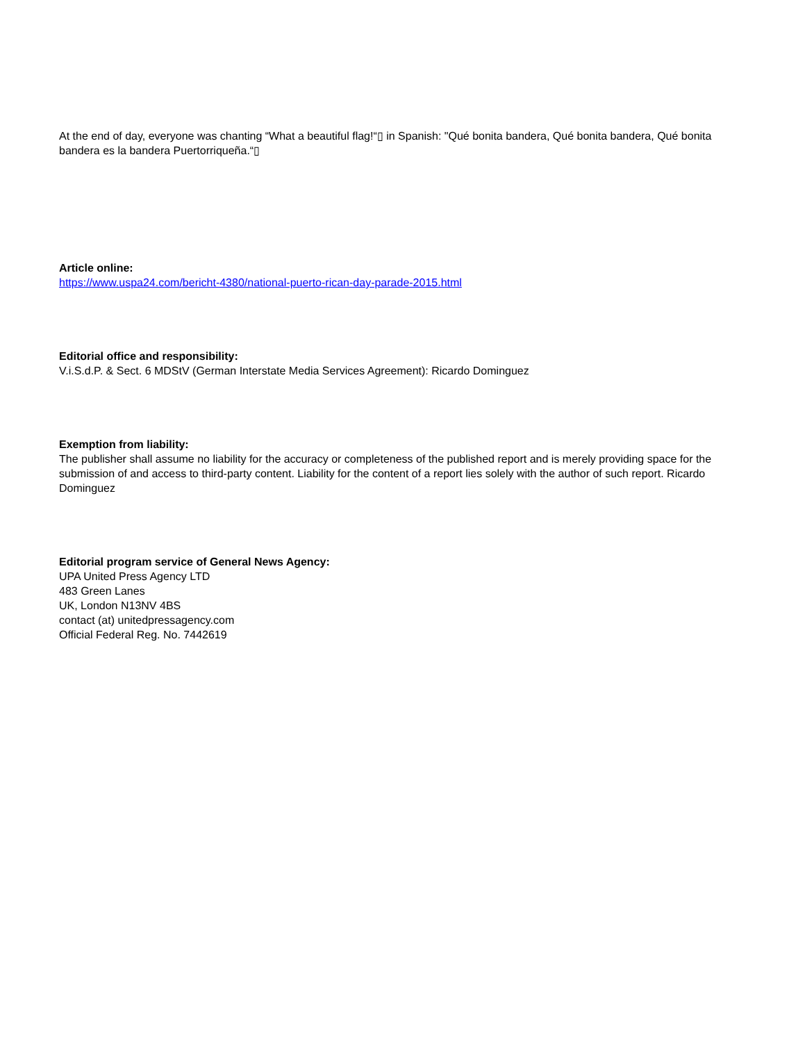At the end of day, everyone was chanting “What a beautiful flag!“▯ in Spanish: "Qué bonita bandera, Qué bonita bandera, Qué bonita bandera es la bandera Puertorriqueña.“▯
Article online:
https://www.uspa24.com/bericht-4380/national-puerto-rican-day-parade-2015.html
Editorial office and responsibility:
V.i.S.d.P. & Sect. 6 MDStV (German Interstate Media Services Agreement): Ricardo Dominguez
Exemption from liability:
The publisher shall assume no liability for the accuracy or completeness of the published report and is merely providing space for the submission of and access to third-party content. Liability for the content of a report lies solely with the author of such report. Ricardo Dominguez
Editorial program service of General News Agency:
UPA United Press Agency LTD
483 Green Lanes
UK, London N13NV 4BS
contact (at) unitedpressagency.com
Official Federal Reg. No. 7442619